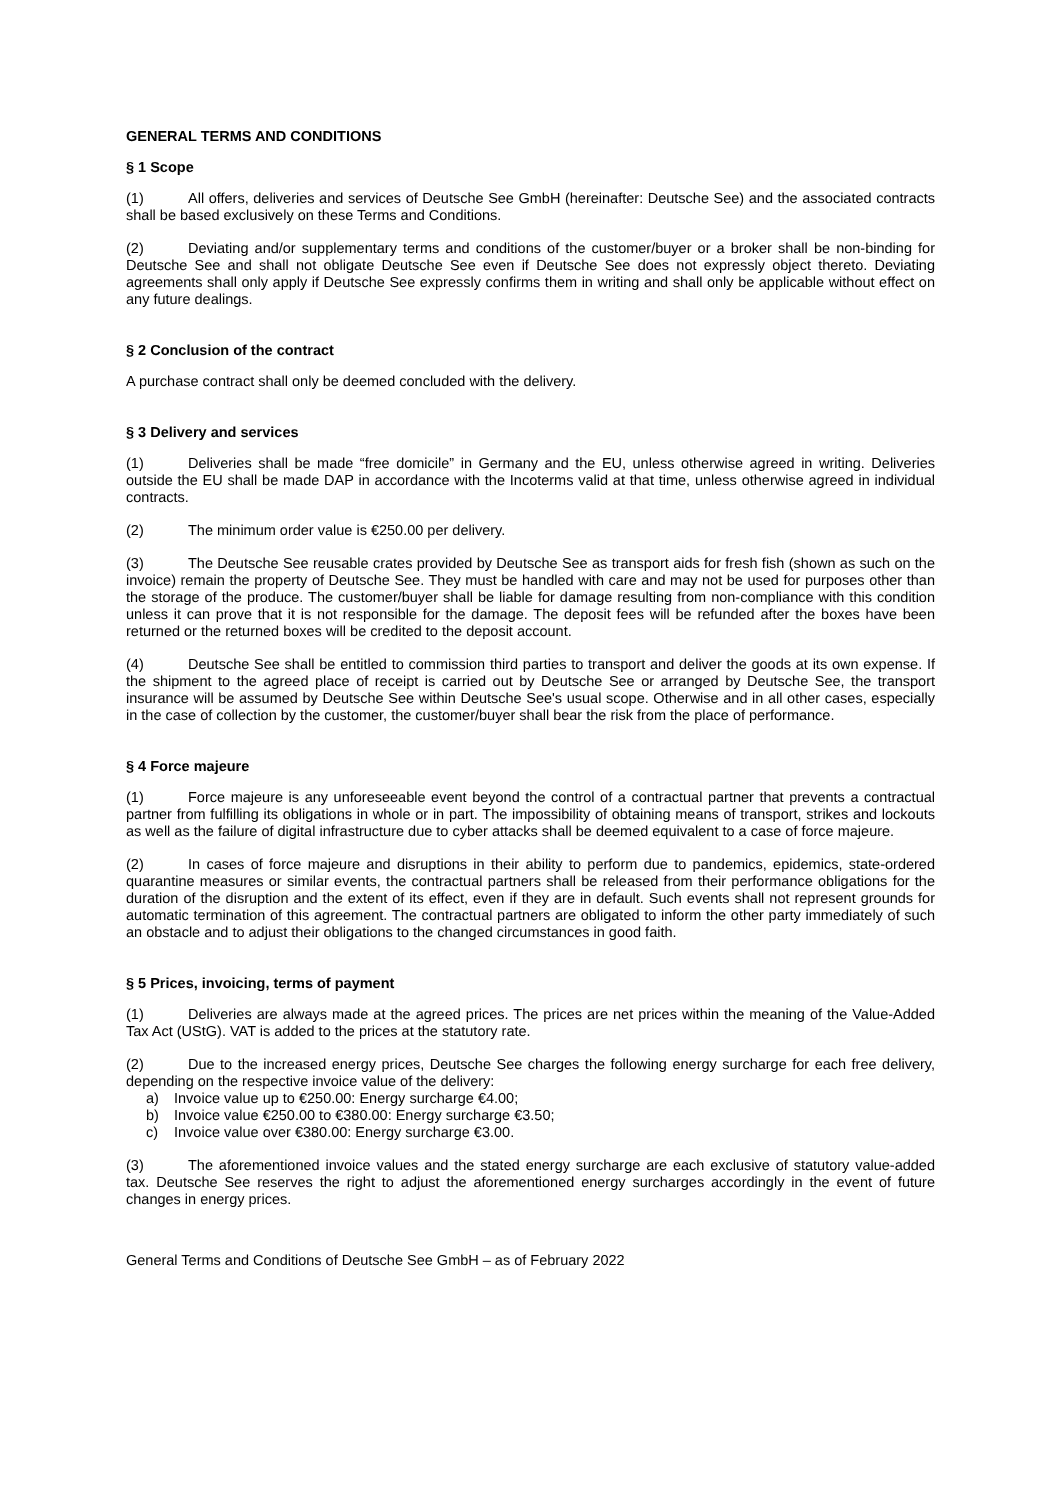GENERAL TERMS AND CONDITIONS
§ 1 Scope
(1) All offers, deliveries and services of Deutsche See GmbH (hereinafter: Deutsche See) and the associated contracts shall be based exclusively on these Terms and Conditions.
(2) Deviating and/or supplementary terms and conditions of the customer/buyer or a broker shall be non-binding for Deutsche See and shall not obligate Deutsche See even if Deutsche See does not expressly object thereto. Deviating agreements shall only apply if Deutsche See expressly confirms them in writing and shall only be applicable without effect on any future dealings.
§ 2 Conclusion of the contract
A purchase contract shall only be deemed concluded with the delivery.
§ 3 Delivery and services
(1) Deliveries shall be made “free domicile” in Germany and the EU, unless otherwise agreed in writing. Deliveries outside the EU shall be made DAP in accordance with the Incoterms valid at that time, unless otherwise agreed in individual contracts.
(2) The minimum order value is €250.00 per delivery.
(3) The Deutsche See reusable crates provided by Deutsche See as transport aids for fresh fish (shown as such on the invoice) remain the property of Deutsche See. They must be handled with care and may not be used for purposes other than the storage of the produce. The customer/buyer shall be liable for damage resulting from non-compliance with this condition unless it can prove that it is not responsible for the damage. The deposit fees will be refunded after the boxes have been returned or the returned boxes will be credited to the deposit account.
(4) Deutsche See shall be entitled to commission third parties to transport and deliver the goods at its own expense. If the shipment to the agreed place of receipt is carried out by Deutsche See or arranged by Deutsche See, the transport insurance will be assumed by Deutsche See within Deutsche See's usual scope. Otherwise and in all other cases, especially in the case of collection by the customer, the customer/buyer shall bear the risk from the place of performance.
§ 4 Force majeure
(1) Force majeure is any unforeseeable event beyond the control of a contractual partner that prevents a contractual partner from fulfilling its obligations in whole or in part. The impossibility of obtaining means of transport, strikes and lockouts as well as the failure of digital infrastructure due to cyber attacks shall be deemed equivalent to a case of force majeure.
(2) In cases of force majeure and disruptions in their ability to perform due to pandemics, epidemics, state-ordered quarantine measures or similar events, the contractual partners shall be released from their performance obligations for the duration of the disruption and the extent of its effect, even if they are in default. Such events shall not represent grounds for automatic termination of this agreement. The contractual partners are obligated to inform the other party immediately of such an obstacle and to adjust their obligations to the changed circumstances in good faith.
§ 5 Prices, invoicing, terms of payment
(1) Deliveries are always made at the agreed prices. The prices are net prices within the meaning of the Value-Added Tax Act (UStG). VAT is added to the prices at the statutory rate.
(2) Due to the increased energy prices, Deutsche See charges the following energy surcharge for each free delivery, depending on the respective invoice value of the delivery:
a) Invoice value up to €250.00: Energy surcharge €4.00;
b) Invoice value €250.00 to €380.00: Energy surcharge €3.50;
c) Invoice value over €380.00: Energy surcharge €3.00.
(3) The aforementioned invoice values and the stated energy surcharge are each exclusive of statutory value-added tax. Deutsche See reserves the right to adjust the aforementioned energy surcharges accordingly in the event of future changes in energy prices.
General Terms and Conditions of Deutsche See GmbH – as of February 2022